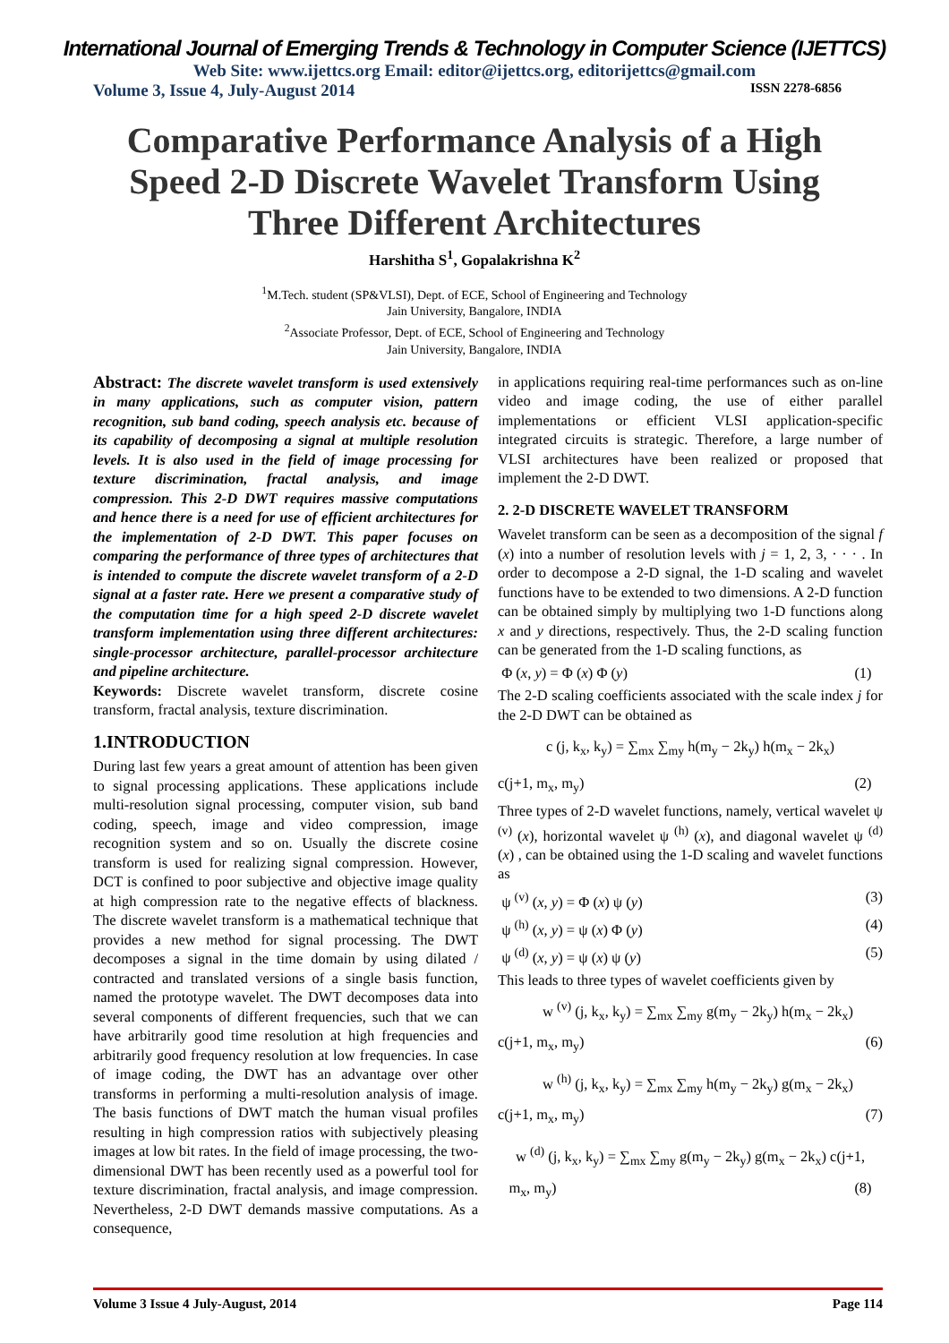International Journal of Emerging Trends & Technology in Computer Science (IJETTCS)
Web Site: www.ijettcs.org Email: editor@ijettcs.org, editorijettcs@gmail.com
Volume 3, Issue 4, July-August 2014 ISSN 2278-6856
Comparative Performance Analysis of a High Speed 2-D Discrete Wavelet Transform Using Three Different Architectures
Harshitha S<sup>1</sup>, Gopalakrishna K<sup>2</sup>
<sup>1</sup> M.Tech. student (SP&VLSI), Dept. of ECE, School of Engineering and Technology
Jain University, Bangalore, INDIA
<sup>2</sup> Associate Professor, Dept. of ECE, School of Engineering and Technology
Jain University, Bangalore, INDIA
Abstract: The discrete wavelet transform is used extensively in many applications, such as computer vision, pattern recognition, sub band coding, speech analysis etc. because of its capability of decomposing a signal at multiple resolution levels. It is also used in the field of image processing for texture discrimination, fractal analysis, and image compression. This 2-D DWT requires massive computations and hence there is a need for use of efficient architectures for the implementation of 2-D DWT. This paper focuses on comparing the performance of three types of architectures that is intended to compute the discrete wavelet transform of a 2-D signal at a faster rate. Here we present a comparative study of the computation time for a high speed 2-D discrete wavelet transform implementation using three different architectures: single-processor architecture, parallel-processor architecture and pipeline architecture.
Keywords: Discrete wavelet transform, discrete cosine transform, fractal analysis, texture discrimination.
1.INTRODUCTION
During last few years a great amount of attention has been given to signal processing applications. These applications include multi-resolution signal processing, computer vision, sub band coding, speech, image and video compression, image recognition system and so on. Usually the discrete cosine transform is used for realizing signal compression. However, DCT is confined to poor subjective and objective image quality at high compression rate to the negative effects of blackness. The discrete wavelet transform is a mathematical technique that provides a new method for signal processing. The DWT decomposes a signal in the time domain by using dilated / contracted and translated versions of a single basis function, named the prototype wavelet. The DWT decomposes data into several components of different frequencies, such that we can have arbitrarily good time resolution at high frequencies and arbitrarily good frequency resolution at low frequencies. In case of image coding, the DWT has an advantage over other transforms in performing a multi-resolution analysis of image. The basis functions of DWT match the human visual profiles resulting in high compression ratios with subjectively pleasing images at low bit rates. In the field of image processing, the two-dimensional DWT has been recently used as a powerful tool for texture discrimination, fractal analysis, and image compression. Nevertheless, 2-D DWT demands massive computations. As a consequence,
in applications requiring real-time performances such as on-line video and image coding, the use of either parallel implementations or efficient VLSI application-specific integrated circuits is strategic. Therefore, a large number of VLSI architectures have been realized or proposed that implement the 2-D DWT.
2. 2-D DISCRETE WAVELET TRANSFORM
Wavelet transform can be seen as a decomposition of the signal f (x) into a number of resolution levels with j = 1, 2, 3, · · · . In order to decompose a 2-D signal, the 1-D scaling and wavelet functions have to be extended to two dimensions. A 2-D function can be obtained simply by multiplying two 1-D functions along x and y directions, respectively. Thus, the 2-D scaling function can be generated from the 1-D scaling functions, as
Φ (x, y) = Φ (x) Φ (y) (1)
The 2-D scaling coefficients associated with the scale index j for the 2-D DWT can be obtained as
c (j, k<sub>x</sub>, k<sub>y</sub>) = ∑<sub>mx</sub> ∑<sub>my</sub> h(m<sub>y</sub> − 2k<sub>y</sub>) h(m<sub>x</sub> − 2k<sub>x</sub>)
c(j+1, m<sub>x</sub>, m<sub>y</sub>) (2)
Three types of 2-D wavelet functions, namely, vertical wavelet ψ <sup>(v)</sup> (x), horizontal wavelet ψ <sup>(h)</sup> (x), and diagonal wavelet ψ <sup>(d)</sup> (x) , can be obtained using the 1-D scaling and wavelet functions as
ψ <sup>(v)</sup> (x, y) = Φ (x) ψ (y) (3)
ψ <sup>(h)</sup> (x, y) = ψ (x) Φ (y) (4)
ψ <sup>(d)</sup> (x, y) = ψ (x) ψ (y) (5)
This leads to three types of wavelet coefficients given by
w <sup>(v)</sup> (j, k<sub>x</sub>, k<sub>y</sub>) = ∑<sub>mx</sub> ∑<sub>my</sub> g(m<sub>y</sub> − 2k<sub>y</sub>) h(m<sub>x</sub> − 2k<sub>x</sub>)
c(j+1, m<sub>x</sub>, m<sub>y</sub>) (6)
w <sup>(h)</sup> (j, k<sub>x</sub>, k<sub>y</sub>) = ∑<sub>mx</sub> ∑<sub>my</sub> h(m<sub>y</sub> − 2k<sub>y</sub>) g(m<sub>x</sub> − 2k<sub>x</sub>)
c(j+1, m<sub>x</sub>, m<sub>y</sub>) (7)
w <sup>(d)</sup> (j, k<sub>x</sub>, k<sub>y</sub>) = ∑<sub>mx</sub> ∑<sub>my</sub> g(m<sub>y</sub> − 2k<sub>y</sub>) g(m<sub>x</sub> − 2k<sub>x</sub>) c(j+1,
m<sub>x</sub>, m<sub>y</sub>) (8)
Volume 3 Issue 4 July-August, 2014 Page 114